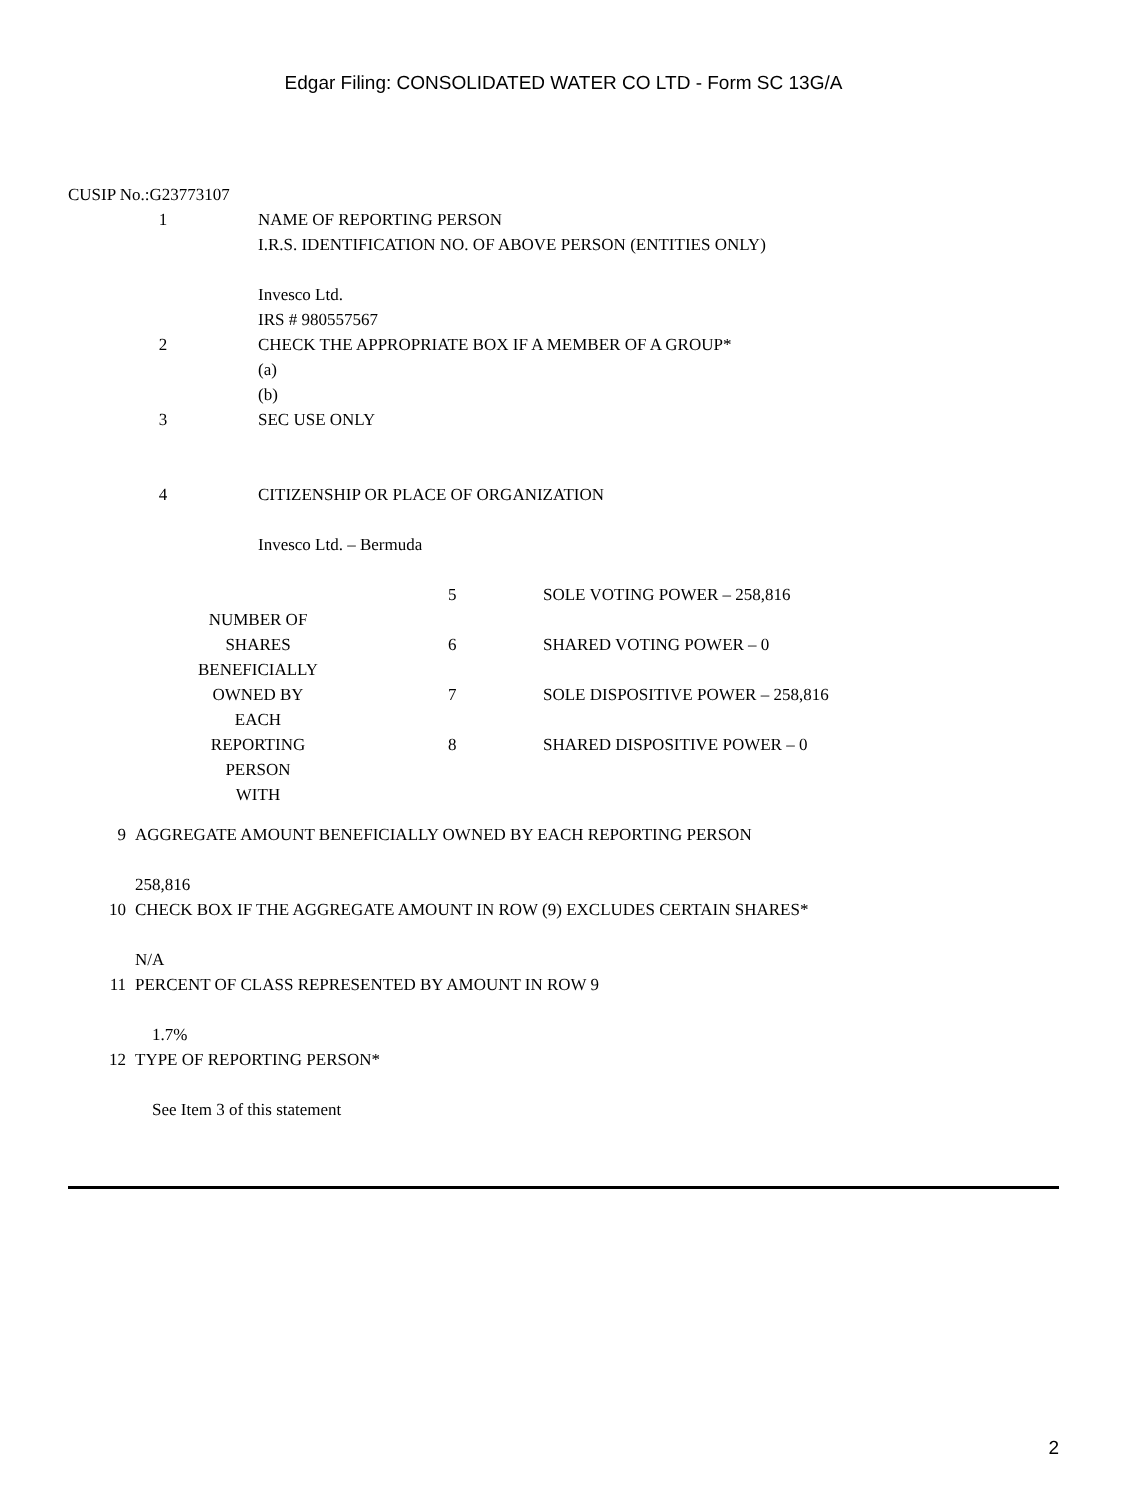Edgar Filing: CONSOLIDATED WATER CO LTD - Form SC 13G/A
CUSIP No.:G23773107
| 1 | NAME OF REPORTING PERSON I.R.S. IDENTIFICATION NO. OF ABOVE PERSON (ENTITIES ONLY) Invesco Ltd. IRS # 980557567 |
| 2 | CHECK THE APPROPRIATE BOX IF A MEMBER OF A GROUP* (a) (b) |
| 3 | SEC USE ONLY |
| 4 | CITIZENSHIP OR PLACE OF ORGANIZATION Invesco Ltd. – Bermuda |
| NUMBER OF SHARES BENEFICIALLY OWNED BY EACH REPORTING PERSON WITH | 5 | SOLE VOTING POWER – 258,816 |
| | 6 | SHARED VOTING POWER – 0 |
| | 7 | SOLE DISPOSITIVE POWER – 258,816 |
| | 8 | SHARED DISPOSITIVE POWER – 0 |
| 9 | AGGREGATE AMOUNT BENEFICIALLY OWNED BY EACH REPORTING PERSON 258,816 |
| 10 | CHECK BOX IF THE AGGREGATE AMOUNT IN ROW (9) EXCLUDES CERTAIN SHARES* N/A |
| 11 | PERCENT OF CLASS REPRESENTED BY AMOUNT IN ROW 9 1.7% |
| 12 | TYPE OF REPORTING PERSON* See Item 3 of this statement |
2